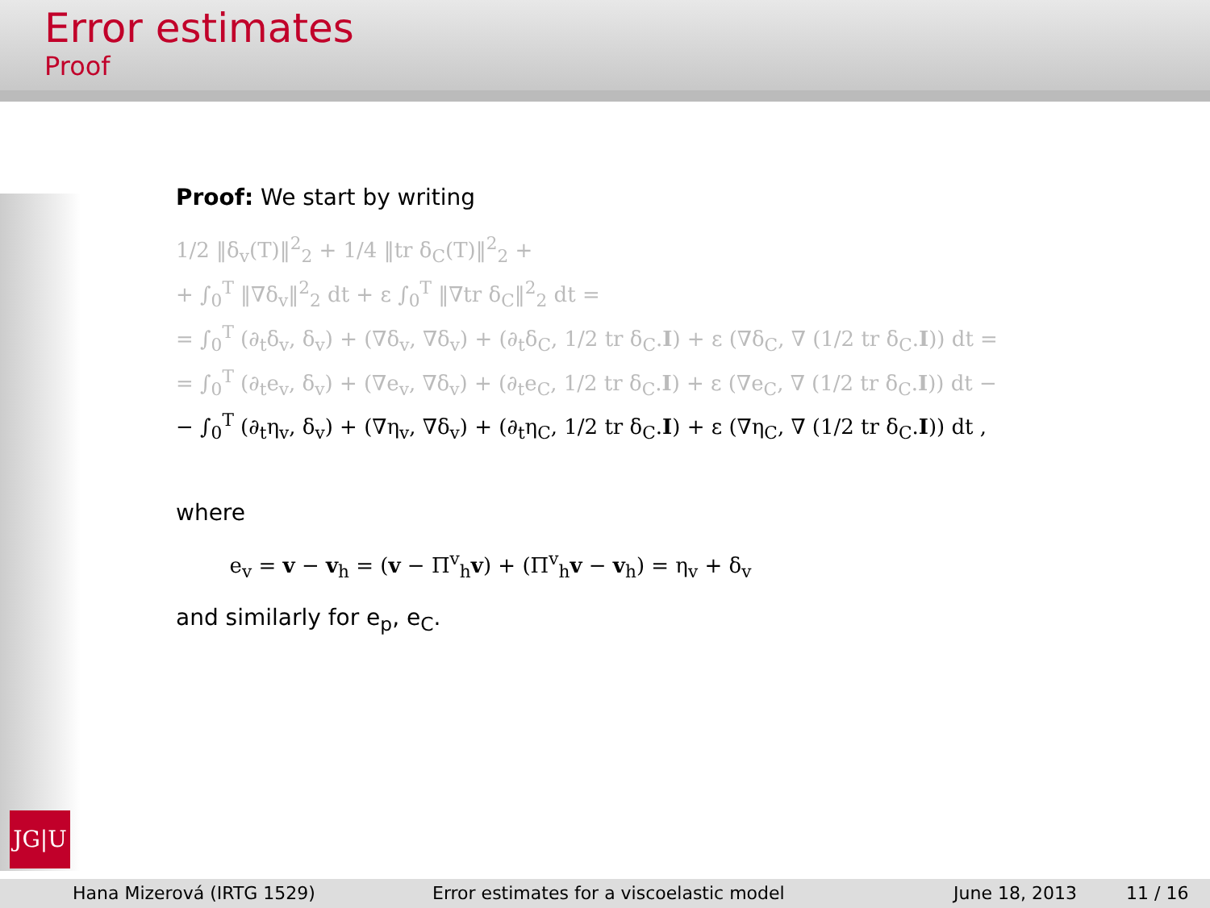Error estimates
Proof
Proof: We start by writing
1/2 ‖δ<sub>v</sub>(T)‖<sup>2</sup><sub>2</sub> + 1/4 ‖tr δ<sub>C</sub>(T)‖<sup>2</sup><sub>2</sub> +
+ ∫<sub>0</sub><sup>T</sup> ‖∇δ<sub>v</sub>‖<sup>2</sup><sub>2</sub> dt + ε ∫<sub>0</sub><sup>T</sup> ‖∇tr δ<sub>C</sub>‖<sup>2</sup><sub>2</sub> dt =
= ∫<sub>0</sub><sup>T</sup> (∂<sub>t</sub>δ<sub>v</sub>, δ<sub>v</sub>) + (∇δ<sub>v</sub>, ∇δ<sub>v</sub>) + (∂<sub>t</sub>δ<sub>C</sub>, 1/2 tr δ<sub>C</sub>.I) + ε (∇δ<sub>C</sub>, ∇ (1/2 tr δ<sub>C</sub>.I)) dt =
= ∫<sub>0</sub><sup>T</sup> (∂<sub>t</sub>e<sub>v</sub>, δ<sub>v</sub>) + (∇e<sub>v</sub>, ∇δ<sub>v</sub>) + (∂<sub>t</sub>e<sub>C</sub>, 1/2 tr δ<sub>C</sub>.I) + ε (∇e<sub>C</sub>, ∇ (1/2 tr δ<sub>C</sub>.I)) dt −
− ∫<sub>0</sub><sup>T</sup> (∂<sub>t</sub>η<sub>v</sub>, δ<sub>v</sub>) + (∇η<sub>v</sub>, ∇δ<sub>v</sub>) + (∂<sub>t</sub>η<sub>C</sub>, 1/2 tr δ<sub>C</sub>.I) + ε (∇η<sub>C</sub>, ∇ (1/2 tr δ<sub>C</sub>.I)) dt ,
where
e<sub>v</sub> = v − v<sub>h</sub> = (v − Π<sup>v</sup><sub>h</sub>v) + (Π<sup>v</sup><sub>h</sub>v − v<sub>h</sub>) = η<sub>v</sub> + δ<sub>v</sub>
and similarly for e<sub>p</sub>, e<sub>C</sub>.
JG|U
Hana Mizerová (IRTG 1529) Error estimates for a viscoelastic model June 18, 2013 11 / 16